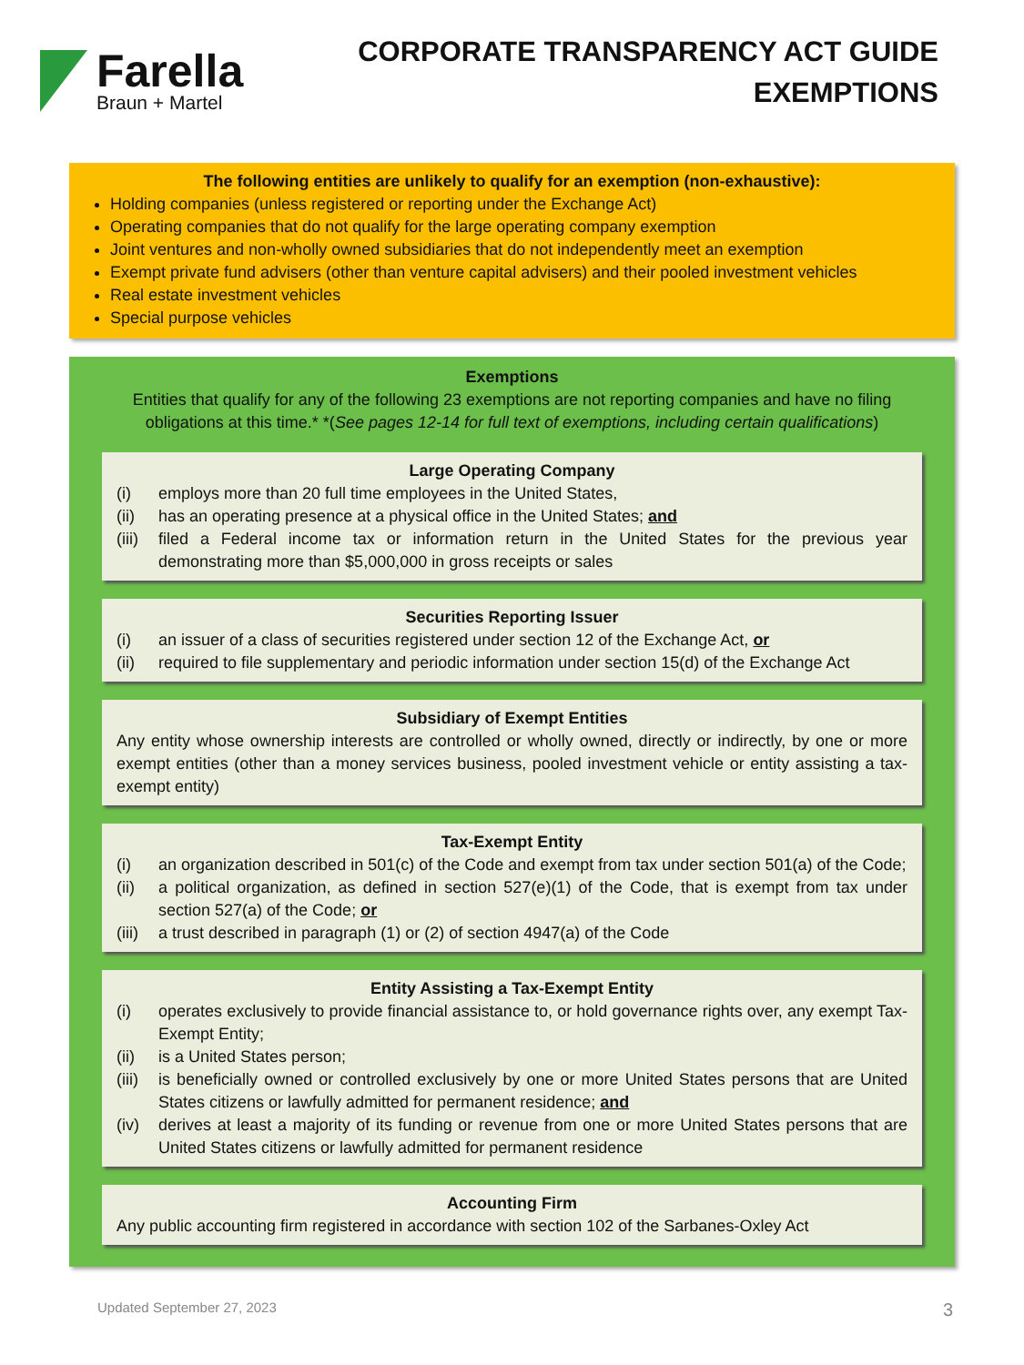Farella
Braun + Martel
CORPORATE TRANSPARENCY ACT GUIDE
EXEMPTIONS
The following entities are unlikely to qualify for an exemption (non-exhaustive):
Holding companies (unless registered or reporting under the Exchange Act)
Operating companies that do not qualify for the large operating company exemption
Joint ventures and non-wholly owned subsidiaries that do not independently meet an exemption
Exempt private fund advisers (other than venture capital advisers) and their pooled investment vehicles
Real estate investment vehicles
Special purpose vehicles
Exemptions
Entities that qualify for any of the following 23 exemptions are not reporting companies and have no filing obligations at this time.* *(See pages 12-14 for full text of exemptions, including certain qualifications)
Large Operating Company
(i) employs more than 20 full time employees in the United States,
(ii) has an operating presence at a physical office in the United States; and
(iii) filed a Federal income tax or information return in the United States for the previous year demonstrating more than $5,000,000 in gross receipts or sales
Securities Reporting Issuer
(i) an issuer of a class of securities registered under section 12 of the Exchange Act, or
(ii) required to file supplementary and periodic information under section 15(d) of the Exchange Act
Subsidiary of Exempt Entities
Any entity whose ownership interests are controlled or wholly owned, directly or indirectly, by one or more exempt entities (other than a money services business, pooled investment vehicle or entity assisting a tax-exempt entity)
Tax-Exempt Entity
(i) an organization described in 501(c) of the Code and exempt from tax under section 501(a) of the Code;
(ii) a political organization, as defined in section 527(e)(1) of the Code, that is exempt from tax under section 527(a) of the Code; or
(iii) a trust described in paragraph (1) or (2) of section 4947(a) of the Code
Entity Assisting a Tax-Exempt Entity
(i) operates exclusively to provide financial assistance to, or hold governance rights over, any exempt Tax-Exempt Entity;
(ii) is a United States person;
(iii) is beneficially owned or controlled exclusively by one or more United States persons that are United States citizens or lawfully admitted for permanent residence; and
(iv) derives at least a majority of its funding or revenue from one or more United States persons that are United States citizens or lawfully admitted for permanent residence
Accounting Firm
Any public accounting firm registered in accordance with section 102 of the Sarbanes-Oxley Act
Updated September 27, 2023 3